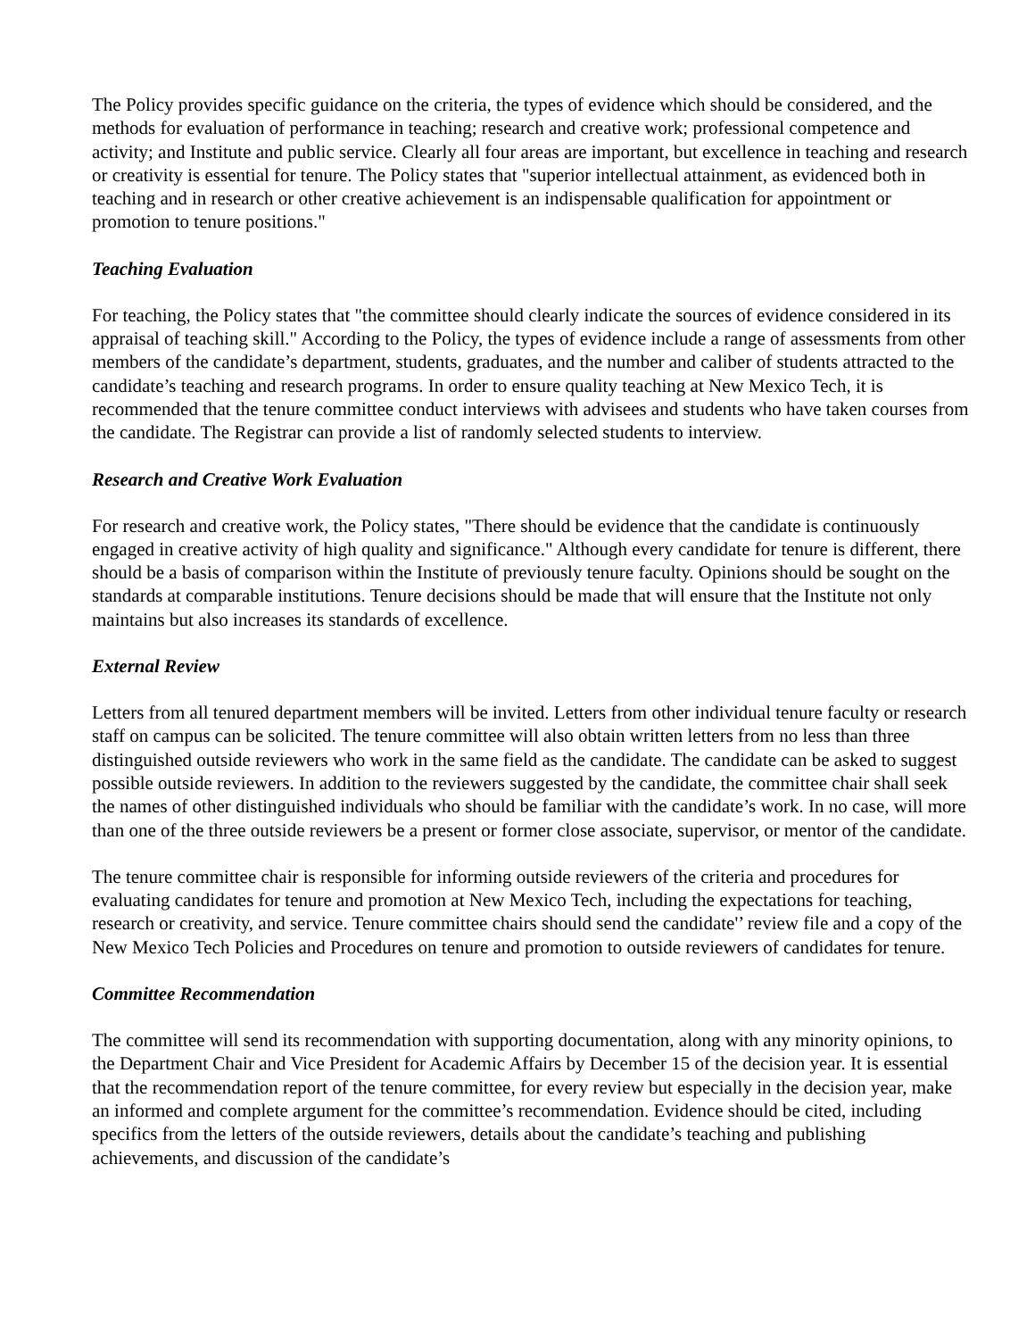The Policy provides specific guidance on the criteria, the types of evidence which should be considered, and the methods for evaluation of performance in teaching; research and creative work; professional competence and activity; and Institute and public service. Clearly all four areas are important, but excellence in teaching and research or creativity is essential for tenure. The Policy states that "superior intellectual attainment, as evidenced both in teaching and in research or other creative achievement is an indispensable qualification for appointment or promotion to tenure positions."
Teaching Evaluation
For teaching, the Policy states that "the committee should clearly indicate the sources of evidence considered in its appraisal of teaching skill." According to the Policy, the types of evidence include a range of assessments from other members of the candidate’s department, students, graduates, and the number and caliber of students attracted to the candidate’s teaching and research programs. In order to ensure quality teaching at New Mexico Tech, it is recommended that the tenure committee conduct interviews with advisees and students who have taken courses from the candidate. The Registrar can provide a list of randomly selected students to interview.
Research and Creative Work Evaluation
For research and creative work, the Policy states, "There should be evidence that the candidate is continuously engaged in creative activity of high quality and significance." Although every candidate for tenure is different, there should be a basis of comparison within the Institute of previously tenure faculty. Opinions should be sought on the standards at comparable institutions. Tenure decisions should be made that will ensure that the Institute not only maintains but also increases its standards of excellence.
External Review
Letters from all tenured department members will be invited. Letters from other individual tenure faculty or research staff on campus can be solicited. The tenure committee will also obtain written letters from no less than three distinguished outside reviewers who work in the same field as the candidate. The candidate can be asked to suggest possible outside reviewers. In addition to the reviewers suggested by the candidate, the committee chair shall seek the names of other distinguished individuals who should be familiar with the candidate’s work. In no case, will more than one of the three outside reviewers be a present or former close associate, supervisor, or mentor of the candidate.
The tenure committee chair is responsible for informing outside reviewers of the criteria and procedures for evaluating candidates for tenure and promotion at New Mexico Tech, including the expectations for teaching, research or creativity, and service. Tenure committee chairs should send the candidate'’ review file and a copy of the New Mexico Tech Policies and Procedures on tenure and promotion to outside reviewers of candidates for tenure.
Committee Recommendation
The committee will send its recommendation with supporting documentation, along with any minority opinions, to the Department Chair and Vice President for Academic Affairs by December 15 of the decision year. It is essential that the recommendation report of the tenure committee, for every review but especially in the decision year, make an informed and complete argument for the committee’s recommendation. Evidence should be cited, including specifics from the letters of the outside reviewers, details about the candidate’s teaching and publishing achievements, and discussion of the candidate’s